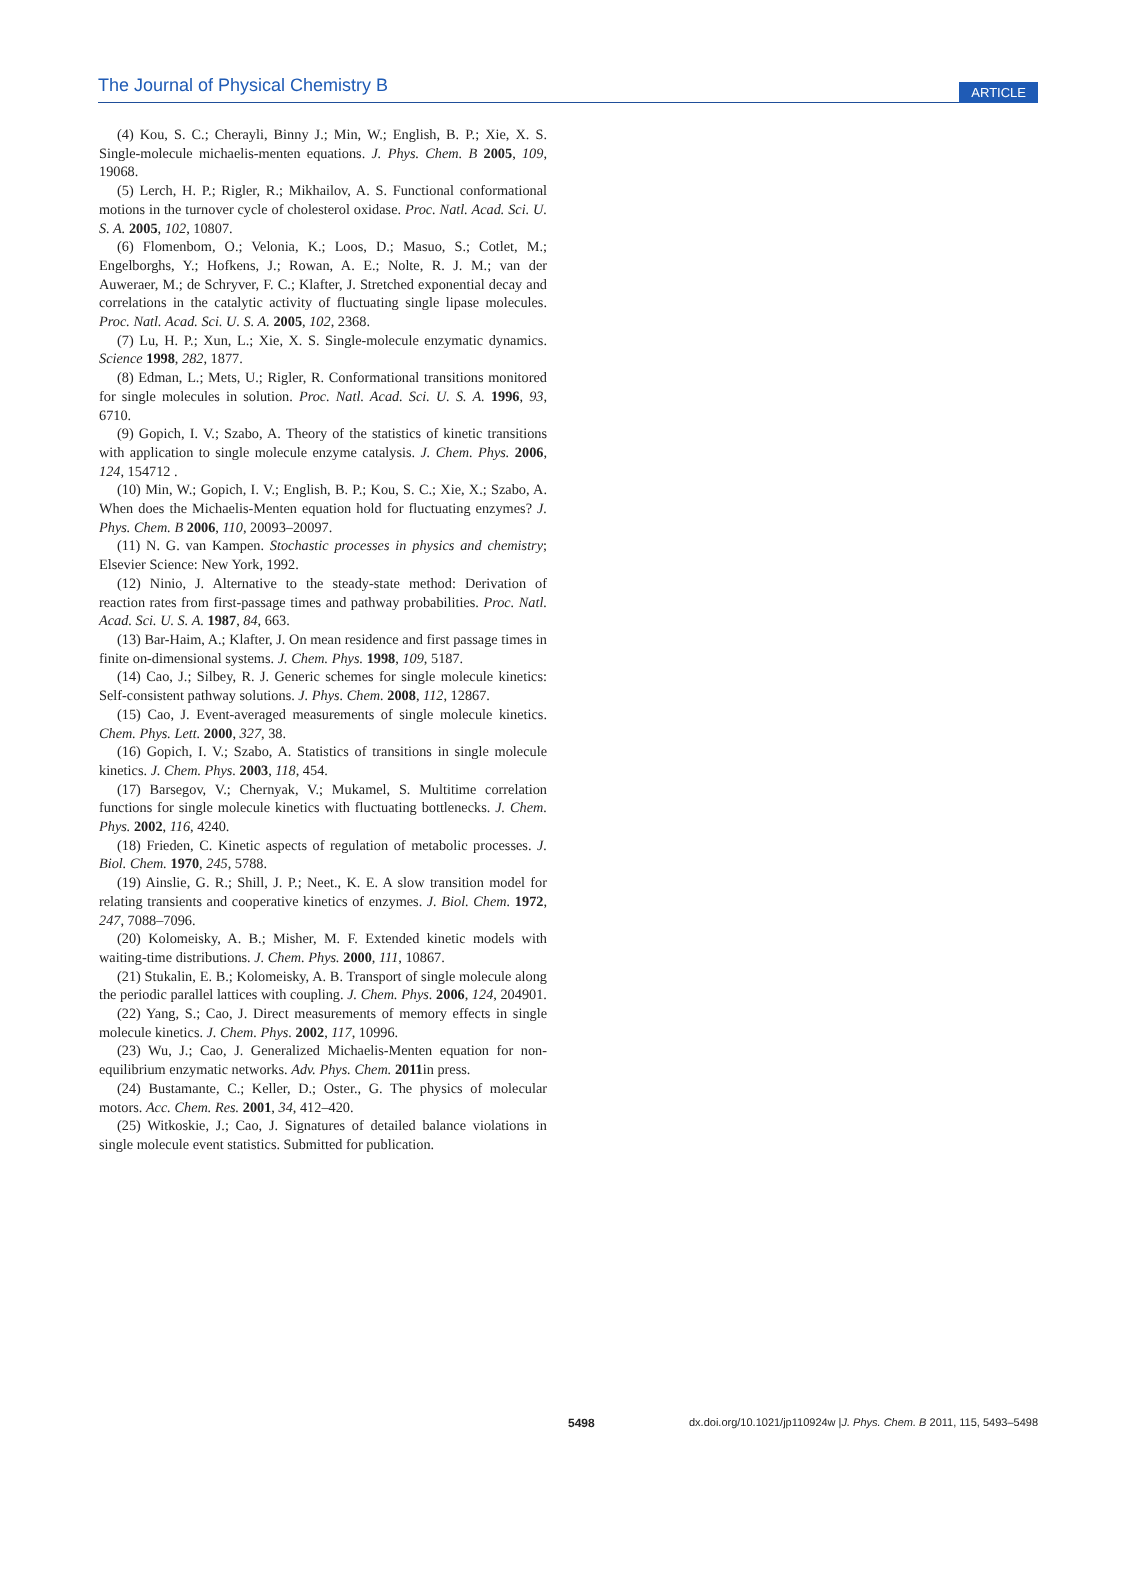The Journal of Physical Chemistry B ARTICLE
(4) Kou, S. C.; Cherayli, Binny J.; Min, W.; English, B. P.; Xie, X. S. Single-molecule michaelis-menten equations. J. Phys. Chem. B 2005, 109, 19068.
(5) Lerch, H. P.; Rigler, R.; Mikhailov, A. S. Functional conformational motions in the turnover cycle of cholesterol oxidase. Proc. Natl. Acad. Sci. U. S. A. 2005, 102, 10807.
(6) Flomenbom, O.; Velonia, K.; Loos, D.; Masuo, S.; Cotlet, M.; Engelborghs, Y.; Hofkens, J.; Rowan, A. E.; Nolte, R. J. M.; van der Auweraer, M.; de Schryver, F. C.; Klafter, J. Stretched exponential decay and correlations in the catalytic activity of fluctuating single lipase molecules. Proc. Natl. Acad. Sci. U. S. A. 2005, 102, 2368.
(7) Lu, H. P.; Xun, L.; Xie, X. S. Single-molecule enzymatic dynamics. Science 1998, 282, 1877.
(8) Edman, L.; Mets, U.; Rigler, R. Conformational transitions monitored for single molecules in solution. Proc. Natl. Acad. Sci. U. S. A. 1996, 93, 6710.
(9) Gopich, I. V.; Szabo, A. Theory of the statistics of kinetic transitions with application to single molecule enzyme catalysis. J. Chem. Phys. 2006, 124, 154712 .
(10) Min, W.; Gopich, I. V.; English, B. P.; Kou, S. C.; Xie, X.; Szabo, A. When does the Michaelis-Menten equation hold for fluctuating enzymes? J. Phys. Chem. B 2006, 110, 20093–20097.
(11) N. G. van Kampen. Stochastic processes in physics and chemistry; Elsevier Science: New York, 1992.
(12) Ninio, J. Alternative to the steady-state method: Derivation of reaction rates from first-passage times and pathway probabilities. Proc. Natl. Acad. Sci. U. S. A. 1987, 84, 663.
(13) Bar-Haim, A.; Klafter, J. On mean residence and first passage times in finite on-dimensional systems. J. Chem. Phys. 1998, 109, 5187.
(14) Cao, J.; Silbey, R. J. Generic schemes for single molecule kinetics: Self-consistent pathway solutions. J. Phys. Chem. 2008, 112, 12867.
(15) Cao, J. Event-averaged measurements of single molecule kinetics. Chem. Phys. Lett. 2000, 327, 38.
(16) Gopich, I. V.; Szabo, A. Statistics of transitions in single molecule kinetics. J. Chem. Phys. 2003, 118, 454.
(17) Barsegov, V.; Chernyak, V.; Mukamel, S. Multitime correlation functions for single molecule kinetics with fluctuating bottlenecks. J. Chem. Phys. 2002, 116, 4240.
(18) Frieden, C. Kinetic aspects of regulation of metabolic processes. J. Biol. Chem. 1970, 245, 5788.
(19) Ainslie, G. R.; Shill, J. P.; Neet., K. E. A slow transition model for relating transients and cooperative kinetics of enzymes. J. Biol. Chem. 1972, 247, 7088–7096.
(20) Kolomeisky, A. B.; Misher, M. F. Extended kinetic models with waiting-time distributions. J. Chem. Phys. 2000, 111, 10867.
(21) Stukalin, E. B.; Kolomeisky, A. B. Transport of single molecule along the periodic parallel lattices with coupling. J. Chem. Phys. 2006, 124, 204901.
(22) Yang, S.; Cao, J. Direct measurements of memory effects in single molecule kinetics. J. Chem. Phys. 2002, 117, 10996.
(23) Wu, J.; Cao, J. Generalized Michaelis-Menten equation for non-equilibrium enzymatic networks. Adv. Phys. Chem. 2011in press.
(24) Bustamante, C.; Keller, D.; Oster., G. The physics of molecular motors. Acc. Chem. Res. 2001, 34, 412–420.
(25) Witkoskie, J.; Cao, J. Signatures of detailed balance violations in single molecule event statistics. Submitted for publication.
5498 dx.doi.org/10.1021/jp110924w |J. Phys. Chem. B 2011, 115, 5493–5498